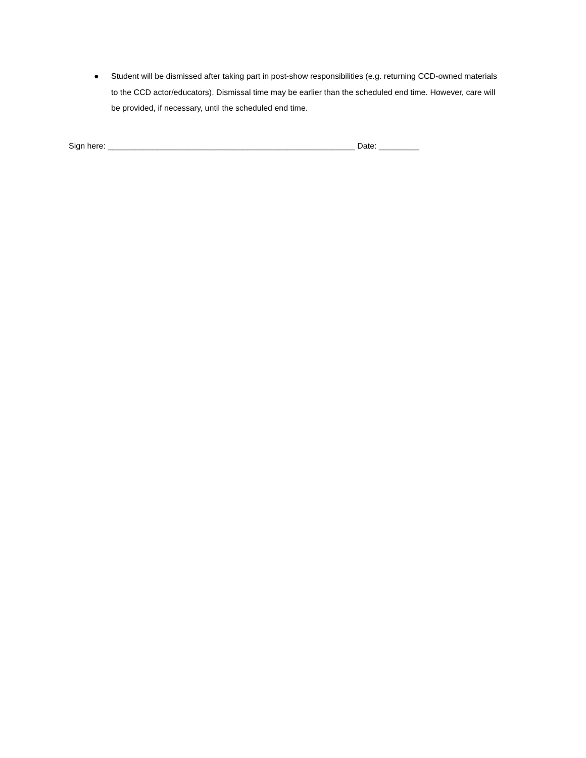● Student will be dismissed after taking part in post-show responsibilities (e.g. returning CCD-owned materials to the CCD actor/educators). Dismissal time may be earlier than the scheduled end time. However, care will be provided, if necessary, until the scheduled end time.
Sign here: _______________________________________________________ Date: _________